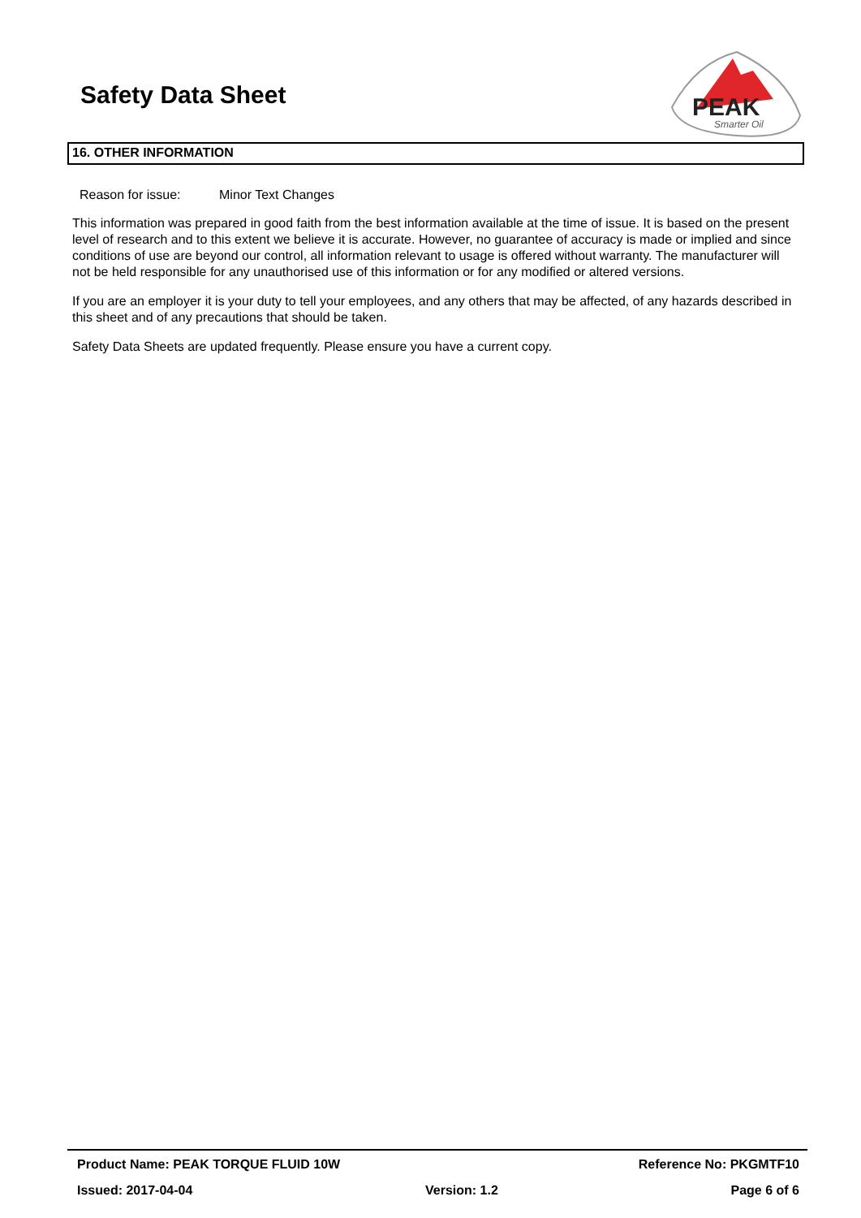Safety Data Sheet
PEAK
Smarter Oil
16. OTHER INFORMATION
Reason for issue: Minor Text Changes
This information was prepared in good faith from the best information available at the time of issue. It is based on the present level of research and to this extent we believe it is accurate. However, no guarantee of accuracy is made or implied and since conditions of use are beyond our control, all information relevant to usage is offered without warranty. The manufacturer will not be held responsible for any unauthorised use of this information or for any modified or altered versions.
If you are an employer it is your duty to tell your employees, and any others that may be affected, of any hazards described in this sheet and of any precautions that should be taken.
Safety Data Sheets are updated frequently. Please ensure you have a current copy.
Product Name: PEAK TORQUE FLUID 10W Reference No: PKGMTF10
Issued: 2017-04-04 Version: 1.2 Page 6 of 6